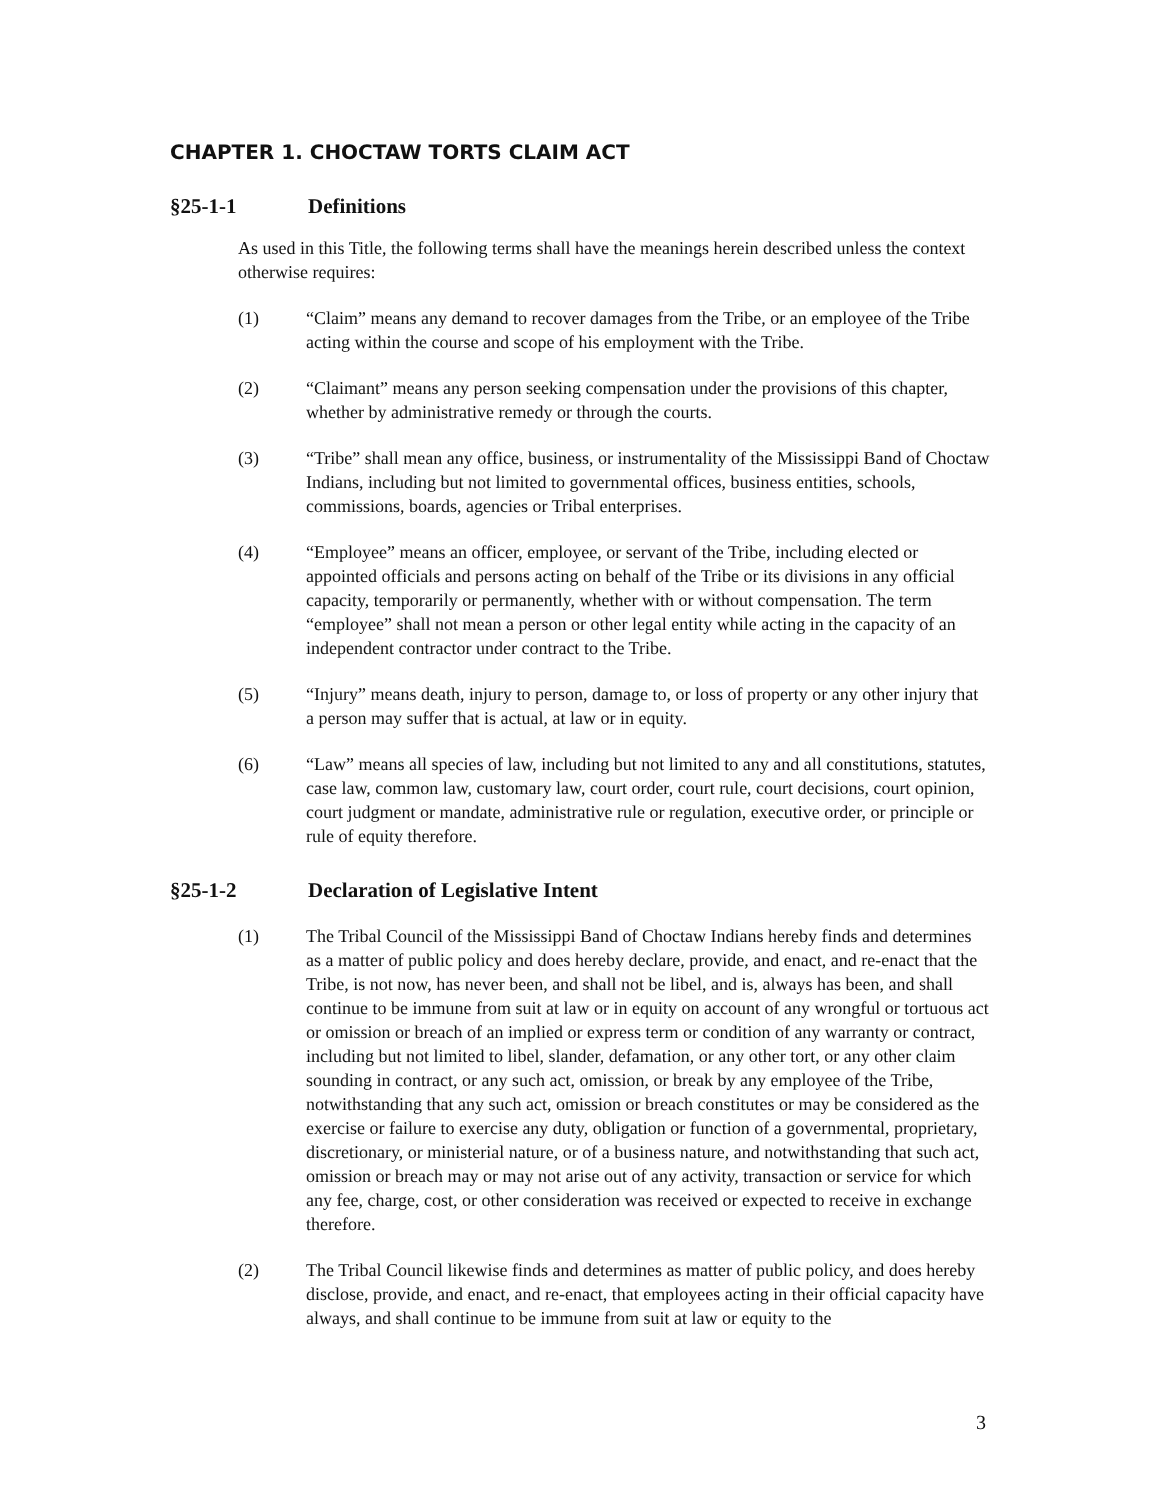CHAPTER 1. CHOCTAW TORTS CLAIM ACT
§25-1-1 Definitions
As used in this Title, the following terms shall have the meanings herein described unless the context otherwise requires:
(1) “Claim” means any demand to recover damages from the Tribe, or an employee of the Tribe acting within the course and scope of his employment with the Tribe.
(2) “Claimant” means any person seeking compensation under the provisions of this chapter, whether by administrative remedy or through the courts.
(3) “Tribe” shall mean any office, business, or instrumentality of the Mississippi Band of Choctaw Indians, including but not limited to governmental offices, business entities, schools, commissions, boards, agencies or Tribal enterprises.
(4) “Employee” means an officer, employee, or servant of the Tribe, including elected or appointed officials and persons acting on behalf of the Tribe or its divisions in any official capacity, temporarily or permanently, whether with or without compensation. The term “employee” shall not mean a person or other legal entity while acting in the capacity of an independent contractor under contract to the Tribe.
(5) “Injury” means death, injury to person, damage to, or loss of property or any other injury that a person may suffer that is actual, at law or in equity.
(6) “Law” means all species of law, including but not limited to any and all constitutions, statutes, case law, common law, customary law, court order, court rule, court decisions, court opinion, court judgment or mandate, administrative rule or regulation, executive order, or principle or rule of equity therefore.
§25-1-2 Declaration of Legislative Intent
(1) The Tribal Council of the Mississippi Band of Choctaw Indians hereby finds and determines as a matter of public policy and does hereby declare, provide, and enact, and re-enact that the Tribe, is not now, has never been, and shall not be libel, and is, always has been, and shall continue to be immune from suit at law or in equity on account of any wrongful or tortuous act or omission or breach of an implied or express term or condition of any warranty or contract, including but not limited to libel, slander, defamation, or any other tort, or any other claim sounding in contract, or any such act, omission, or break by any employee of the Tribe, notwithstanding that any such act, omission or breach constitutes or may be considered as the exercise or failure to exercise any duty, obligation or function of a governmental, proprietary, discretionary, or ministerial nature, or of a business nature, and notwithstanding that such act, omission or breach may or may not arise out of any activity, transaction or service for which any fee, charge, cost, or other consideration was received or expected to receive in exchange therefore.
(2) The Tribal Council likewise finds and determines as matter of public policy, and does hereby disclose, provide, and enact, and re-enact, that employees acting in their official capacity have always, and shall continue to be immune from suit at law or equity to the
3